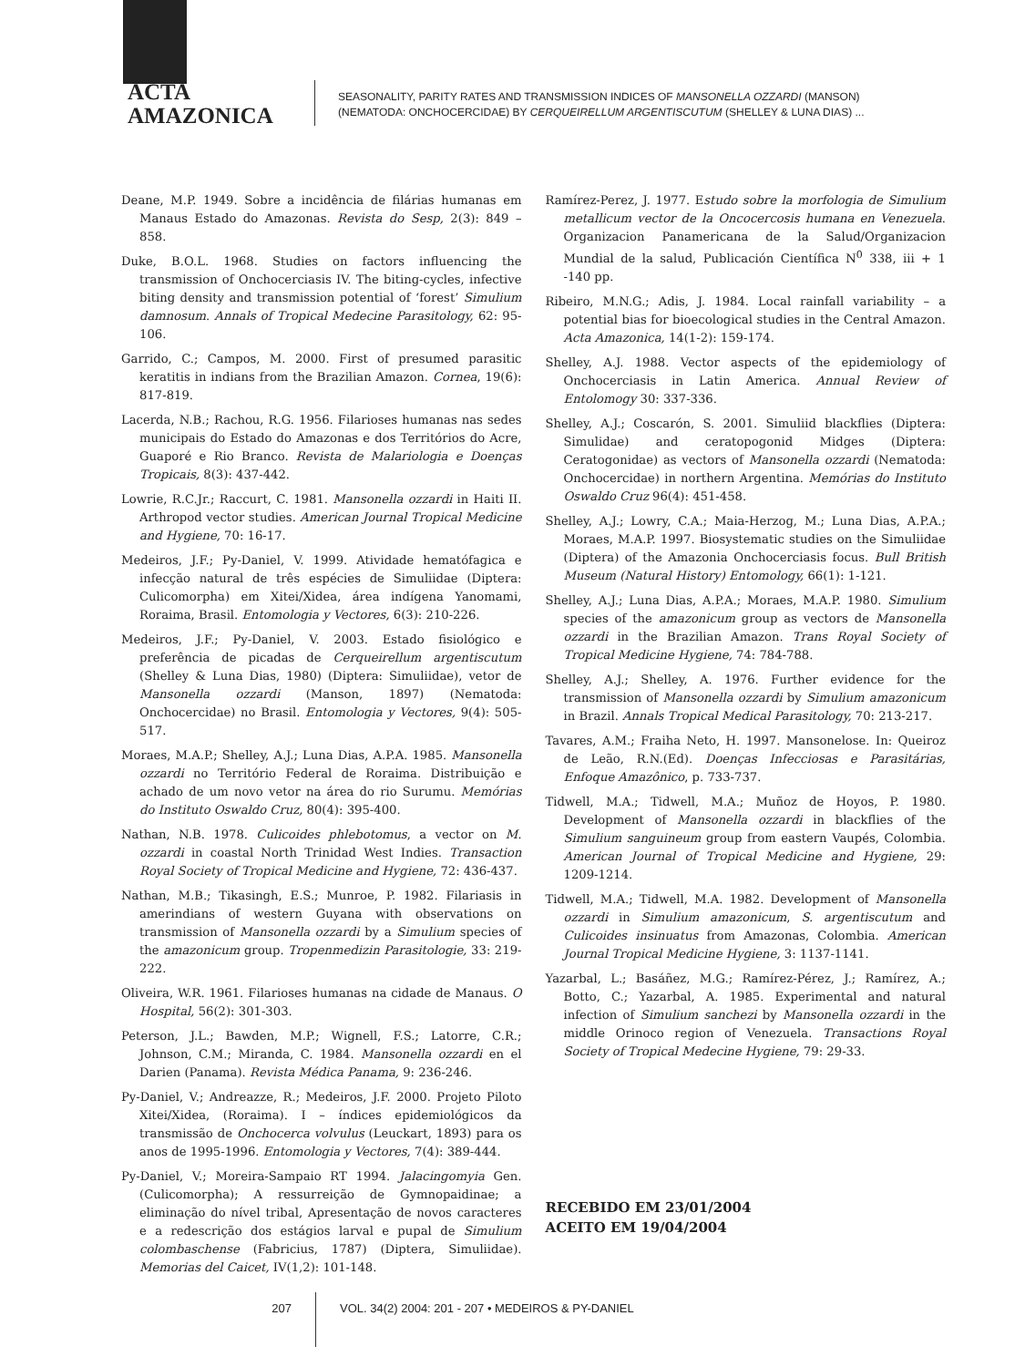ACTA
AMAZONICA
SEASONALITY, PARITY RATES AND TRANSMISSION INDICES OF MANSONELLA OZZARDI (MANSON)
(NEMATODA: ONCHOCERCIDAE) BY CERQUEIRELLUM ARGENTISCUTUM (SHELLEY & LUNA DIAS) ...
Deane, M.P. 1949. Sobre a incidência de filárias humanas em Manaus Estado do Amazonas. Revista do Sesp, 2(3): 849 –858.
Duke, B.O.L. 1968. Studies on factors influencing the transmission of Onchocerciasis IV. The biting-cycles, infective biting density and transmission potential of ‘forest’ Simulium damnosum. Annals of Tropical Medecine Parasitology, 62: 95-106.
Garrido, C.; Campos, M. 2000. First of presumed parasitic keratitis in indians from the Brazilian Amazon. Cornea, 19(6): 817-819.
Lacerda, N.B.; Rachou, R.G. 1956. Filarioses humanas nas sedes municipais do Estado do Amazonas e dos Territórios do Acre, Guaporé e Rio Branco. Revista de Malariologia e Doenças Tropicais, 8(3): 437-442.
Lowrie, R.C.Jr.; Raccurt, C. 1981. Mansonella ozzardi in Haiti II. Arthropod vector studies. American Journal Tropical Medicine and Hygiene, 70: 16-17.
Medeiros, J.F.; Py-Daniel, V. 1999. Atividade hematófagica e infecção natural de três espécies de Simuliidae (Diptera: Culicomorpha) em Xitei/Xidea, área indígena Yanomami, Roraima, Brasil. Entomologia y Vectores, 6(3): 210-226.
Medeiros, J.F.; Py-Daniel, V. 2003. Estado fisiológico e preferência de picadas de Cerqueirellum argentiscutum (Shelley & Luna Dias, 1980) (Diptera: Simuliidae), vetor de Mansonella ozzardi (Manson, 1897) (Nematoda: Onchocercidae) no Brasil. Entomologia y Vectores, 9(4): 505-517.
Moraes, M.A.P.; Shelley, A.J.; Luna Dias, A.P.A. 1985. Mansonella ozzardi no Território Federal de Roraima. Distribuição e achado de um novo vetor na área do rio Surumu. Memórias do Instituto Oswaldo Cruz, 80(4): 395-400.
Nathan, N.B. 1978. Culicoides phlebotomus, a vector on M. ozzardi in coastal North Trinidad West Indies. Transaction Royal Society of Tropical Medicine and Hygiene, 72: 436-437.
Nathan, M.B.; Tikasingh, E.S.; Munroe, P. 1982. Filariasis in amerindians of western Guyana with observations on transmission of Mansonella ozzardi by a Simulium species of the amazonicum group. Tropenmedizin Parasitologie, 33: 219-222.
Oliveira, W.R. 1961. Filarioses humanas na cidade de Manaus. O Hospital, 56(2): 301-303.
Peterson, J.L.; Bawden, M.P.; Wignell, F.S.; Latorre, C.R.; Johnson, C.M.; Miranda, C. 1984. Mansonella ozzardi en el Darien (Panama). Revista Médica Panama, 9: 236-246.
Py-Daniel, V.; Andreazze, R.; Medeiros, J.F. 2000. Projeto Piloto Xitei/Xidea, (Roraima). I – índices epidemiológicos da transmissão de Onchocerca volvulus (Leuckart, 1893) para os anos de 1995-1996. Entomologia y Vectores, 7(4): 389-444.
Py-Daniel, V.; Moreira-Sampaio RT 1994. Jalacingomyia Gen. (Culicomorpha); A ressurreição de Gymnopaidinae; a eliminação do nível tribal, Apresentação de novos caracteres e a redescrição dos estágios larval e pupal de Simulium colombaschense (Fabricius, 1787) (Diptera, Simuliidae). Memorias del Caicet, IV(1,2): 101-148.
Ramírez-Perez, J. 1977. Estudo sobre la morfologia de Simulium metallicum vector de la Oncocercosis humana en Venezuela. Organizacion Panamericana de la Salud/Organizacion Mundial de la salud, Publicación Científica N<sup>0</sup> 338, iii + 1 -140 pp.
Ribeiro, M.N.G.; Adis, J. 1984. Local rainfall variability – a potential bias for bioecological studies in the Central Amazon. Acta Amazonica, 14(1-2): 159-174.
Shelley, A.J. 1988. Vector aspects of the epidemiology of Onchocerciasis in Latin America. Annual Review of Entolomogy 30: 337-336.
Shelley, A.J.; Coscarón, S. 2001. Simuliid blackflies (Diptera: Simulidae) and ceratopogonid Midges (Diptera: Ceratogonidae) as vectors of Mansonella ozzardi (Nematoda: Onchocercidae) in northern Argentina. Memórias do Instituto Oswaldo Cruz 96(4): 451-458.
Shelley, A.J.; Lowry, C.A.; Maia-Herzog, M.; Luna Dias, A.P.A.; Moraes, M.A.P. 1997. Biosystematic studies on the Simuliidae (Diptera) of the Amazonia Onchocerciasis focus. Bull British Museum (Natural History) Entomology, 66(1): 1-121.
Shelley, A.J.; Luna Dias, A.P.A.; Moraes, M.A.P. 1980. Simulium species of the amazonicum group as vectors de Mansonella ozzardi in the Brazilian Amazon. Trans Royal Society of Tropical Medicine Hygiene, 74: 784-788.
Shelley, A.J.; Shelley, A. 1976. Further evidence for the transmission of Mansonella ozzardi by Simulium amazonicum in Brazil. Annals Tropical Medical Parasitology, 70: 213-217.
Tavares, A.M.; Fraiha Neto, H. 1997. Mansonelose. In: Queiroz de Leão, R.N.(Ed). Doenças Infecciosas e Parasitárias, Enfoque Amazônico, p. 733-737.
Tidwell, M.A.; Tidwell, M.A.; Muñoz de Hoyos, P. 1980. Development of Mansonella ozzardi in blackflies of the Simulium sanguineum group from eastern Vaupés, Colombia. American Journal of Tropical Medicine and Hygiene, 29: 1209-1214.
Tidwell, M.A.; Tidwell, M.A. 1982. Development of Mansonella ozzardi in Simulium amazonicum, S. argentiscutum and Culicoides insinuatus from Amazonas, Colombia. American Journal Tropical Medicine Hygiene, 3: 1137-1141.
Yazarbal, L.; Basáñez, M.G.; Ramírez-Pérez, J.; Ramírez, A.; Botto, C.; Yazarbal, A. 1985. Experimental and natural infection of Simulium sanchezi by Mansonella ozzardi in the middle Orinoco region of Venezuela. Transactions Royal Society of Tropical Medecine Hygiene, 79: 29-33.
RECEBIDO EM 23/01/2004
ACEITO EM 19/04/2004
207
VOL. 34(2) 2004: 201 - 207 • MEDEIROS & PY-DANIEL